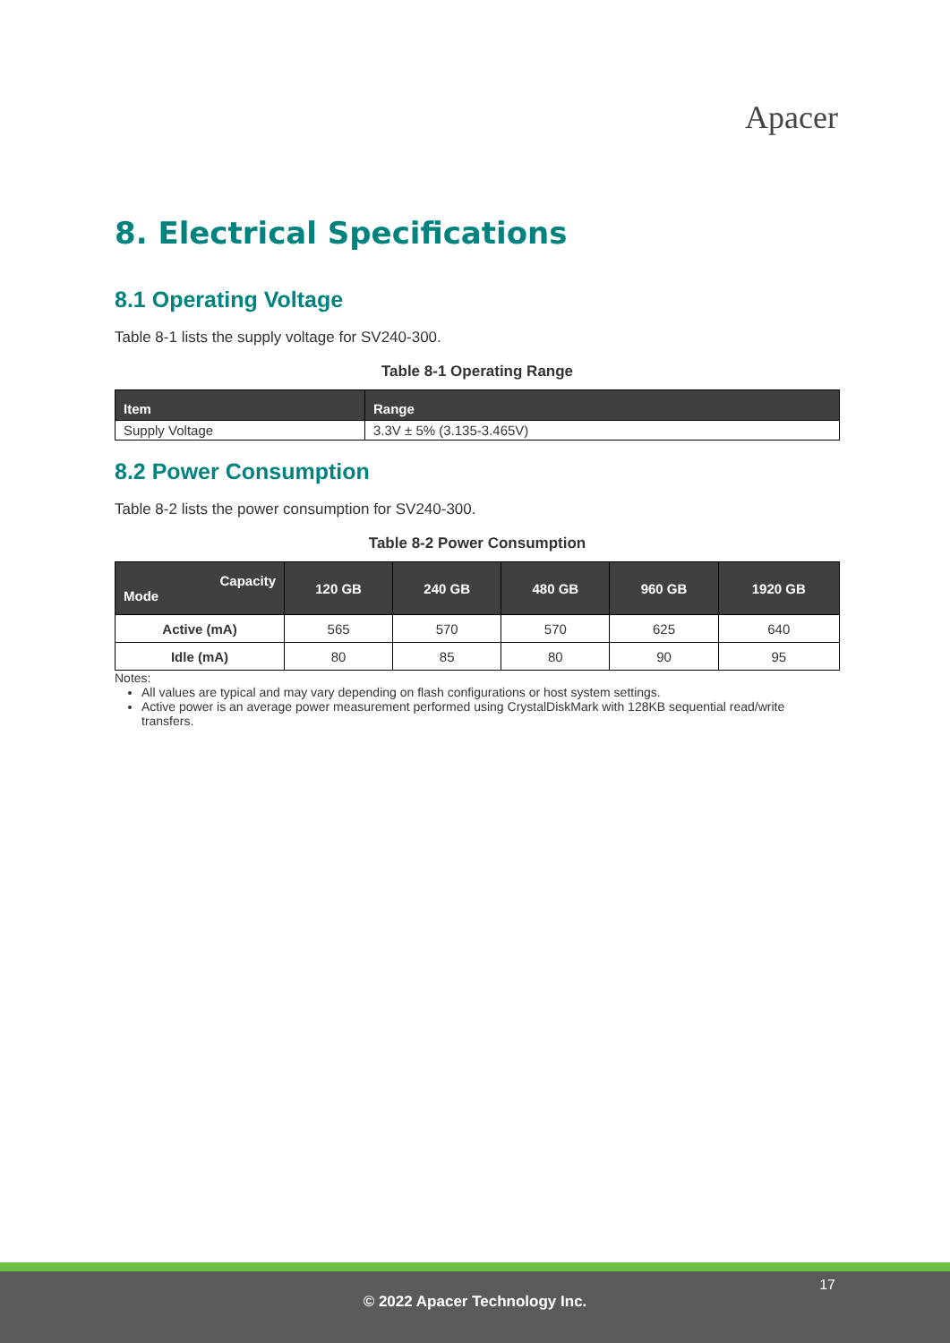Apacer
8. Electrical Specifications
8.1 Operating Voltage
Table 8-1 lists the supply voltage for SV240-300.
Table 8-1 Operating Range
| Item | Range |
| --- | --- |
| Supply Voltage | 3.3V ± 5% (3.135-3.465V) |
8.2 Power Consumption
Table 8-2 lists the power consumption for SV240-300.
Table 8-2 Power Consumption
| Capacity Mode | 120 GB | 240 GB | 480 GB | 960 GB | 1920 GB |
| --- | --- | --- | --- | --- | --- |
| Active (mA) | 565 | 570 | 570 | 625 | 640 |
| Idle (mA) | 80 | 85 | 80 | 90 | 95 |
Notes:
All values are typical and may vary depending on flash configurations or host system settings.
Active power is an average power measurement performed using CrystalDiskMark with 128KB sequential read/write transfers.
17
© 2022 Apacer Technology Inc.